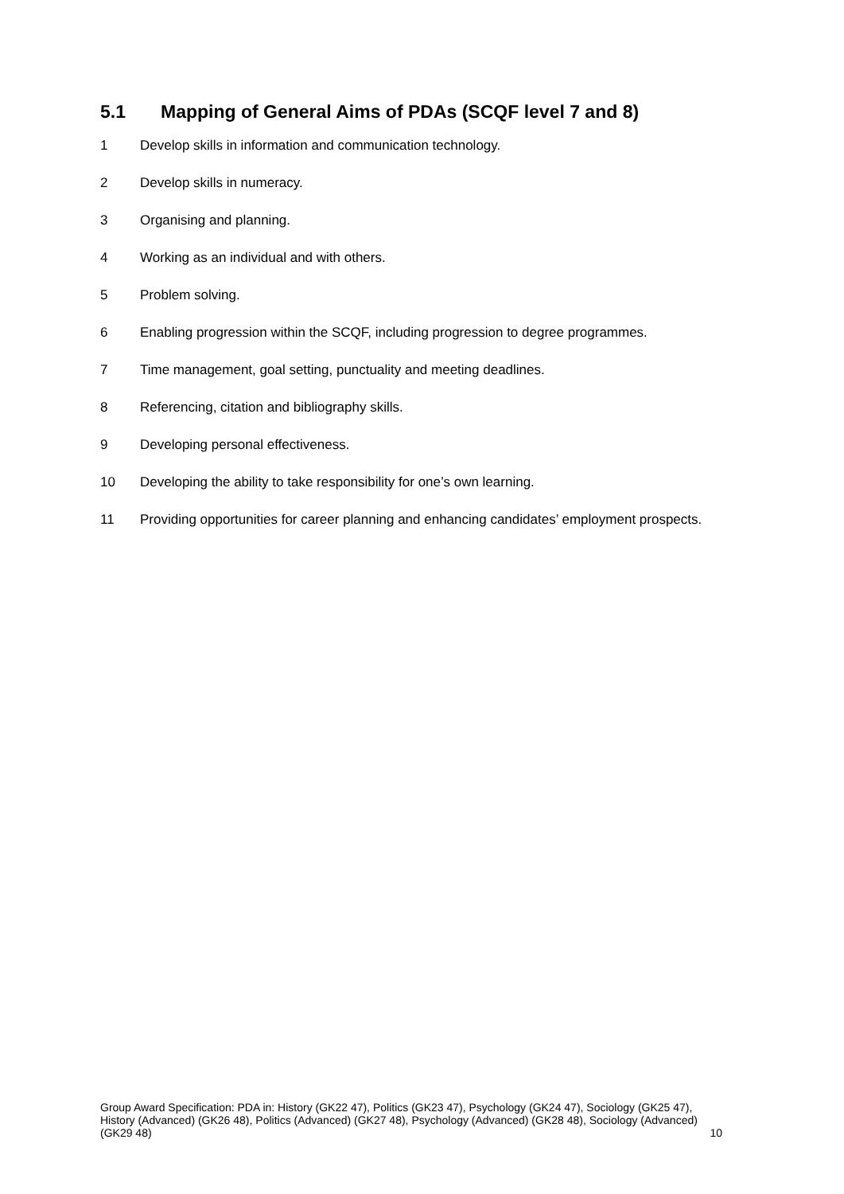5.1 Mapping of General Aims of PDAs (SCQF level 7 and 8)
1 Develop skills in information and communication technology.
2 Develop skills in numeracy.
3 Organising and planning.
4 Working as an individual and with others.
5 Problem solving.
6 Enabling progression within the SCQF, including progression to degree programmes.
7 Time management, goal setting, punctuality and meeting deadlines.
8 Referencing, citation and bibliography skills.
9 Developing personal effectiveness.
10 Developing the ability to take responsibility for one’s own learning.
11 Providing opportunities for career planning and enhancing candidates’ employment prospects.
Group Award Specification: PDA in: History (GK22 47), Politics (GK23 47), Psychology (GK24 47), Sociology (GK25 47), History (Advanced) (GK26 48), Politics (Advanced) (GK27 48), Psychology (Advanced) (GK28 48), Sociology (Advanced) (GK29 48) 10